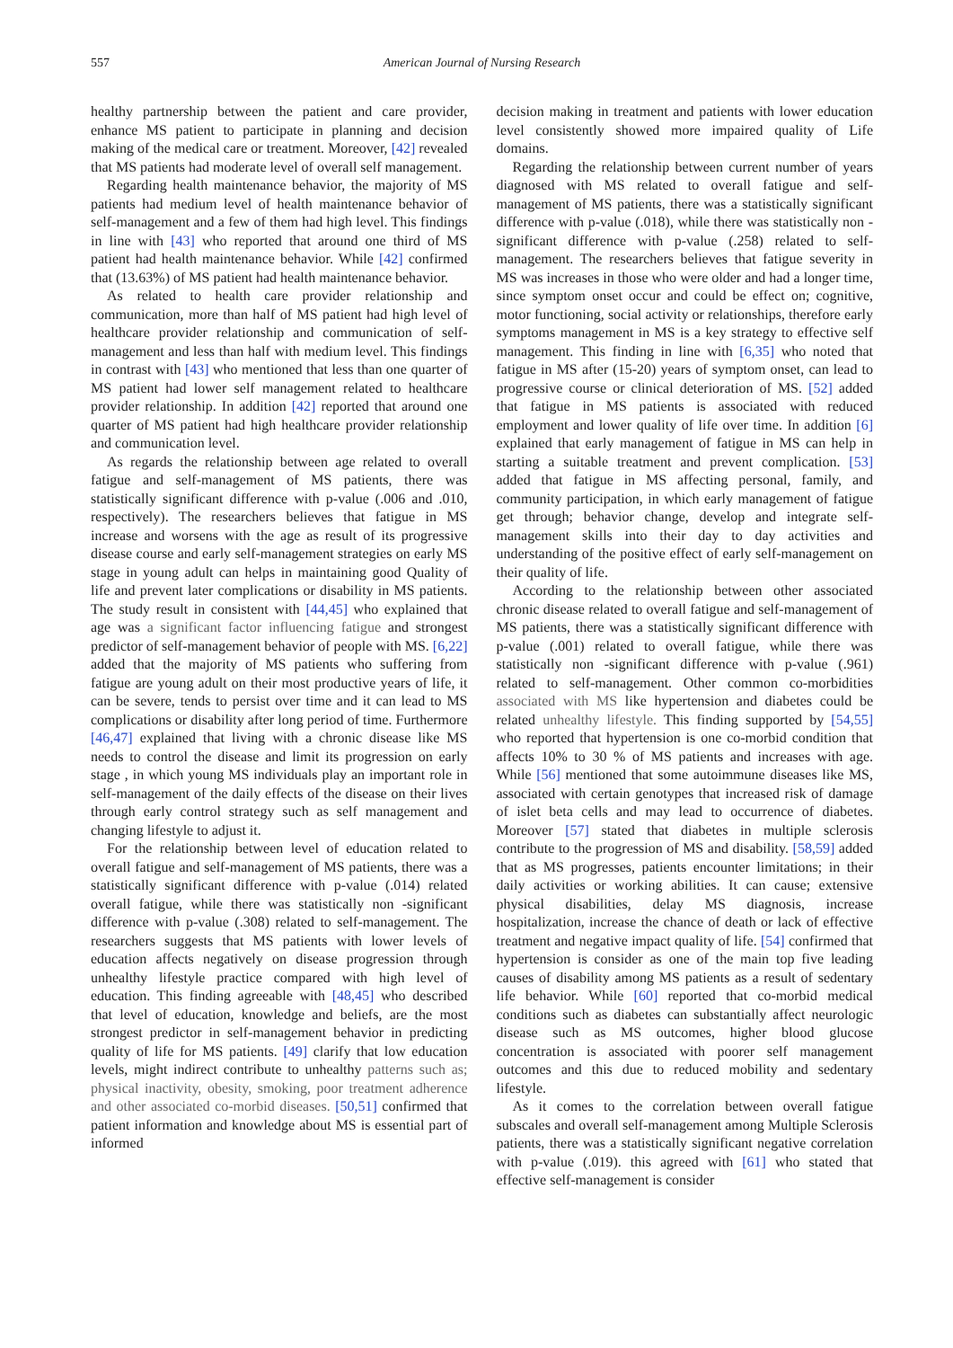557 American Journal of Nursing Research
healthy partnership between the patient and care provider, enhance MS patient to participate in planning and decision making of the medical care or treatment. Moreover, [42] revealed that MS patients had moderate level of overall self management.
Regarding health maintenance behavior, the majority of MS patients had medium level of health maintenance behavior of self-management and a few of them had high level. This findings in line with [43] who reported that around one third of MS patient had health maintenance behavior. While [42] confirmed that (13.63%) of MS patient had health maintenance behavior.
As related to health care provider relationship and communication, more than half of MS patient had high level of healthcare provider relationship and communication of self-management and less than half with medium level. This findings in contrast with [43] who mentioned that less than one quarter of MS patient had lower self management related to healthcare provider relationship. In addition [42] reported that around one quarter of MS patient had high healthcare provider relationship and communication level.
As regards the relationship between age related to overall fatigue and self-management of MS patients, there was statistically significant difference with p-value (.006 and .010, respectively). The researchers believes that fatigue in MS increase and worsens with the age as result of its progressive disease course and early self-management strategies on early MS stage in young adult can helps in maintaining good Quality of life and prevent later complications or disability in MS patients. The study result in consistent with [44,45] who explained that age was a significant factor influencing fatigue and strongest predictor of self-management behavior of people with MS. [6,22] added that the majority of MS patients who suffering from fatigue are young adult on their most productive years of life, it can be severe, tends to persist over time and it can lead to MS complications or disability after long period of time. Furthermore [46,47] explained that living with a chronic disease like MS needs to control the disease and limit its progression on early stage , in which young MS individuals play an important role in self-management of the daily effects of the disease on their lives through early control strategy such as self management and changing lifestyle to adjust it.
For the relationship between level of education related to overall fatigue and self-management of MS patients, there was a statistically significant difference with p-value (.014) related overall fatigue, while there was statistically non -significant difference with p-value (.308) related to self-management. The researchers suggests that MS patients with lower levels of education affects negatively on disease progression through unhealthy lifestyle practice compared with high level of education. This finding agreeable with [48,45] who described that level of education, knowledge and beliefs, are the most strongest predictor in self-management behavior in predicting quality of life for MS patients. [49] clarify that low education levels, might indirect contribute to unhealthy patterns such as; physical inactivity, obesity, smoking, poor treatment adherence and other associated co-morbid diseases. [50,51] confirmed that patient information and knowledge about MS is essential part of informed
decision making in treatment and patients with lower education level consistently showed more impaired quality of Life domains.
Regarding the relationship between current number of years diagnosed with MS related to overall fatigue and self-management of MS patients, there was a statistically significant difference with p-value (.018), while there was statistically non -significant difference with p-value (.258) related to self-management. The researchers believes that fatigue severity in MS was increases in those who were older and had a longer time, since symptom onset occur and could be effect on; cognitive, motor functioning, social activity or relationships, therefore early symptoms management in MS is a key strategy to effective self management. This finding in line with [6,35] who noted that fatigue in MS after (15-20) years of symptom onset, can lead to progressive course or clinical deterioration of MS. [52] added that fatigue in MS patients is associated with reduced employment and lower quality of life over time. In addition [6] explained that early management of fatigue in MS can help in starting a suitable treatment and prevent complication. [53] added that fatigue in MS affecting personal, family, and community participation, in which early management of fatigue get through; behavior change, develop and integrate self-management skills into their day to day activities and understanding of the positive effect of early self-management on their quality of life.
According to the relationship between other associated chronic disease related to overall fatigue and self-management of MS patients, there was a statistically significant difference with p-value (.001) related to overall fatigue, while there was statistically non -significant difference with p-value (.961) related to self-management. Other common co-morbidities associated with MS like hypertension and diabetes could be related unhealthy lifestyle. This finding supported by [54,55] who reported that hypertension is one co-morbid condition that affects 10% to 30 % of MS patients and increases with age. While [56] mentioned that some autoimmune diseases like MS, associated with certain genotypes that increased risk of damage of islet beta cells and may lead to occurrence of diabetes. Moreover [57] stated that diabetes in multiple sclerosis contribute to the progression of MS and disability. [58,59] added that as MS progresses, patients encounter limitations; in their daily activities or working abilities. It can cause; extensive physical disabilities, delay MS diagnosis, increase hospitalization, increase the chance of death or lack of effective treatment and negative impact quality of life. [54] confirmed that hypertension is consider as one of the main top five leading causes of disability among MS patients as a result of sedentary life behavior. While [60] reported that co-morbid medical conditions such as diabetes can substantially affect neurologic disease such as MS outcomes, higher blood glucose concentration is associated with poorer self management outcomes and this due to reduced mobility and sedentary lifestyle.
As it comes to the correlation between overall fatigue subscales and overall self-management among Multiple Sclerosis patients, there was a statistically significant negative correlation with p-value (.019). this agreed with [61] who stated that effective self-management is consider